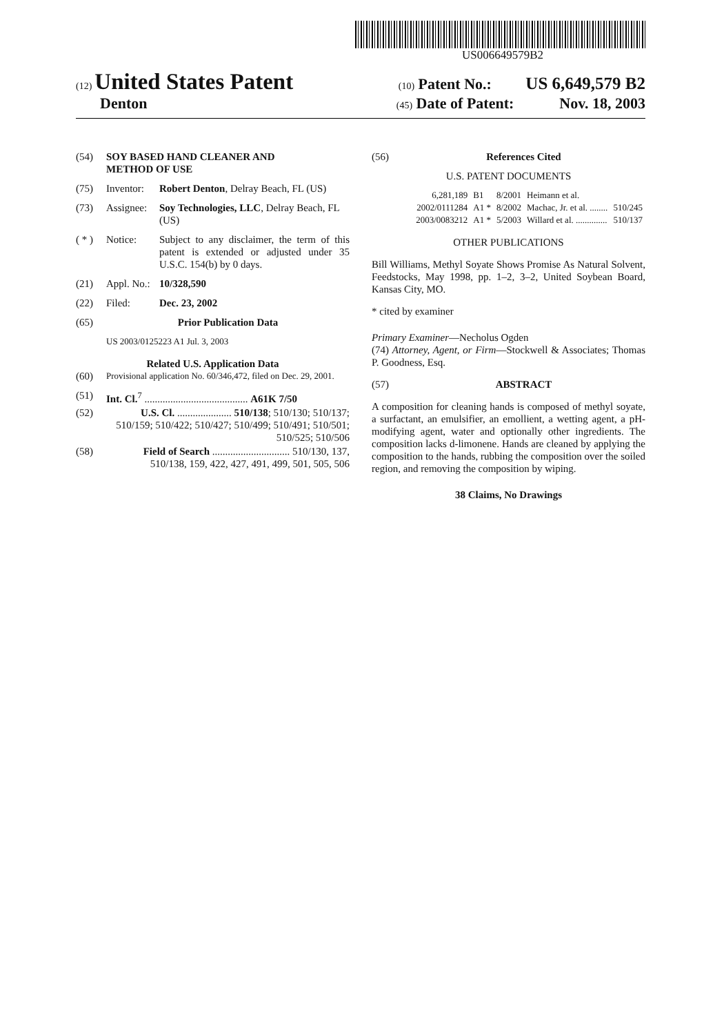US006649579B2
(12) United States Patent
(10) Patent No.: US 6,649,579 B2
Denton
(45) Date of Patent: Nov. 18, 2003
(54) SOY BASED HAND CLEANER AND
METHOD OF USE
(75) Inventor: Robert Denton, Delray Beach, FL (US)
(73) Assignee: Soy Technologies, LLC, Delray Beach, FL (US)
( * ) Notice: Subject to any disclaimer, the term of this patent is extended or adjusted under 35 U.S.C. 154(b) by 0 days.
(21) Appl. No.: 10/328,590
(22) Filed: Dec. 23, 2002
(65) Prior Publication Data
US 2003/0125223 A1 Jul. 3, 2003
Related U.S. Application Data
(60) Provisional application No. 60/346,472, filed on Dec. 29, 2001.
(51) Int. Cl.<sup>7</sup> ........................................ A61K 7/50
(52) U.S. Cl. ..................... 510/138; 510/130; 510/137; 510/159; 510/422; 510/427; 510/499; 510/491; 510/501; 510/525; 510/506
(58) Field of Search .............................. 510/130, 137, 510/138, 159, 422, 427, 491, 499, 501, 505, 506
(56) References Cited
U.S. PATENT DOCUMENTS
| 6,281,189 | B1 | 8/2001 | Heimann et al. | |
| 2002/0111284 | A1 * | 8/2002 | Machac, Jr. et al. ........ | 510/245 |
| 2003/0083212 | A1 * | 5/2003 | Willard et al. .............. | 510/137 |
OTHER PUBLICATIONS
Bill Williams, Methyl Soyate Shows Promise As Natural Solvent, Feedstocks, May 1998, pp. 1–2, 3–2, United Soybean Board, Kansas City, MO.
* cited by examiner
Primary Examiner—Necholus Ogden
(74) Attorney, Agent, or Firm—Stockwell & Associates; Thomas P. Goodness, Esq.
(57) ABSTRACT
A composition for cleaning hands is composed of methyl soyate, a surfactant, an emulsifier, an emollient, a wetting agent, a pH-modifying agent, water and optionally other ingredients. The composition lacks d-limonene. Hands are cleaned by applying the composition to the hands, rubbing the composition over the soiled region, and removing the composition by wiping.
38 Claims, No Drawings